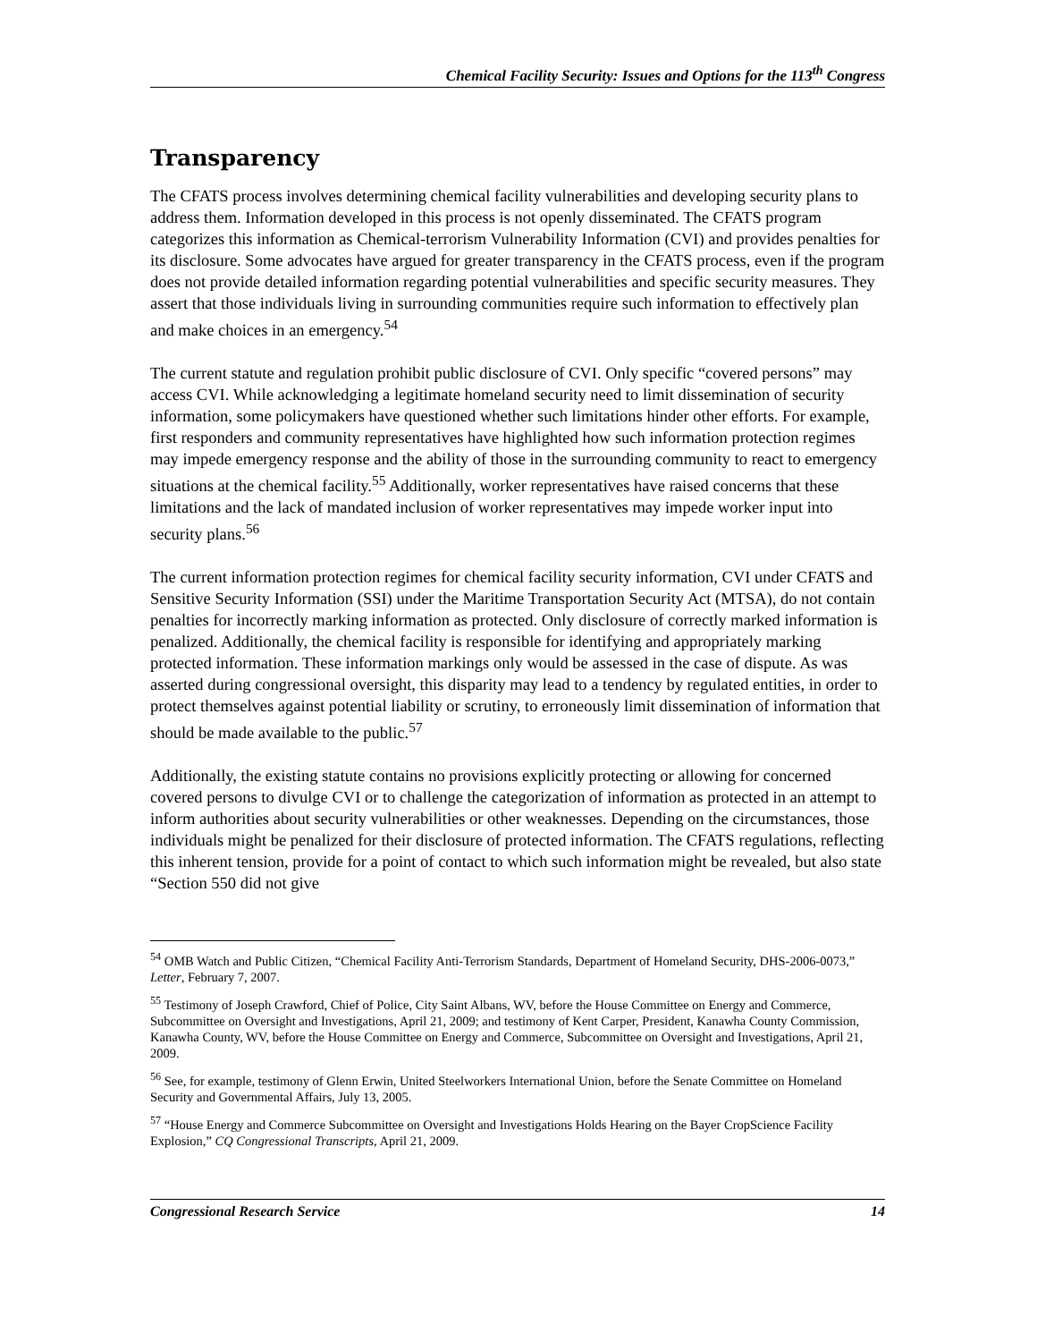Chemical Facility Security: Issues and Options for the 113<sup>th</sup> Congress
Transparency
The CFATS process involves determining chemical facility vulnerabilities and developing security plans to address them. Information developed in this process is not openly disseminated. The CFATS program categorizes this information as Chemical-terrorism Vulnerability Information (CVI) and provides penalties for its disclosure. Some advocates have argued for greater transparency in the CFATS process, even if the program does not provide detailed information regarding potential vulnerabilities and specific security measures. They assert that those individuals living in surrounding communities require such information to effectively plan and make choices in an emergency.<sup>54</sup>
The current statute and regulation prohibit public disclosure of CVI. Only specific “covered persons” may access CVI. While acknowledging a legitimate homeland security need to limit dissemination of security information, some policymakers have questioned whether such limitations hinder other efforts. For example, first responders and community representatives have highlighted how such information protection regimes may impede emergency response and the ability of those in the surrounding community to react to emergency situations at the chemical facility.<sup>55</sup> Additionally, worker representatives have raised concerns that these limitations and the lack of mandated inclusion of worker representatives may impede worker input into security plans.<sup>56</sup>
The current information protection regimes for chemical facility security information, CVI under CFATS and Sensitive Security Information (SSI) under the Maritime Transportation Security Act (MTSA), do not contain penalties for incorrectly marking information as protected. Only disclosure of correctly marked information is penalized. Additionally, the chemical facility is responsible for identifying and appropriately marking protected information. These information markings only would be assessed in the case of dispute. As was asserted during congressional oversight, this disparity may lead to a tendency by regulated entities, in order to protect themselves against potential liability or scrutiny, to erroneously limit dissemination of information that should be made available to the public.<sup>57</sup>
Additionally, the existing statute contains no provisions explicitly protecting or allowing for concerned covered persons to divulge CVI or to challenge the categorization of information as protected in an attempt to inform authorities about security vulnerabilities or other weaknesses. Depending on the circumstances, those individuals might be penalized for their disclosure of protected information. The CFATS regulations, reflecting this inherent tension, provide for a point of contact to which such information might be revealed, but also state “Section 550 did not give
<sup>54</sup> OMB Watch and Public Citizen, “Chemical Facility Anti-Terrorism Standards, Department of Homeland Security, DHS-2006-0073,” Letter, February 7, 2007.
<sup>55</sup> Testimony of Joseph Crawford, Chief of Police, City Saint Albans, WV, before the House Committee on Energy and Commerce, Subcommittee on Oversight and Investigations, April 21, 2009; and testimony of Kent Carper, President, Kanawha County Commission, Kanawha County, WV, before the House Committee on Energy and Commerce, Subcommittee on Oversight and Investigations, April 21, 2009.
<sup>56</sup> See, for example, testimony of Glenn Erwin, United Steelworkers International Union, before the Senate Committee on Homeland Security and Governmental Affairs, July 13, 2005.
<sup>57</sup> “House Energy and Commerce Subcommittee on Oversight and Investigations Holds Hearing on the Bayer CropScience Facility Explosion,” CQ Congressional Transcripts, April 21, 2009.
Congressional Research Service 14